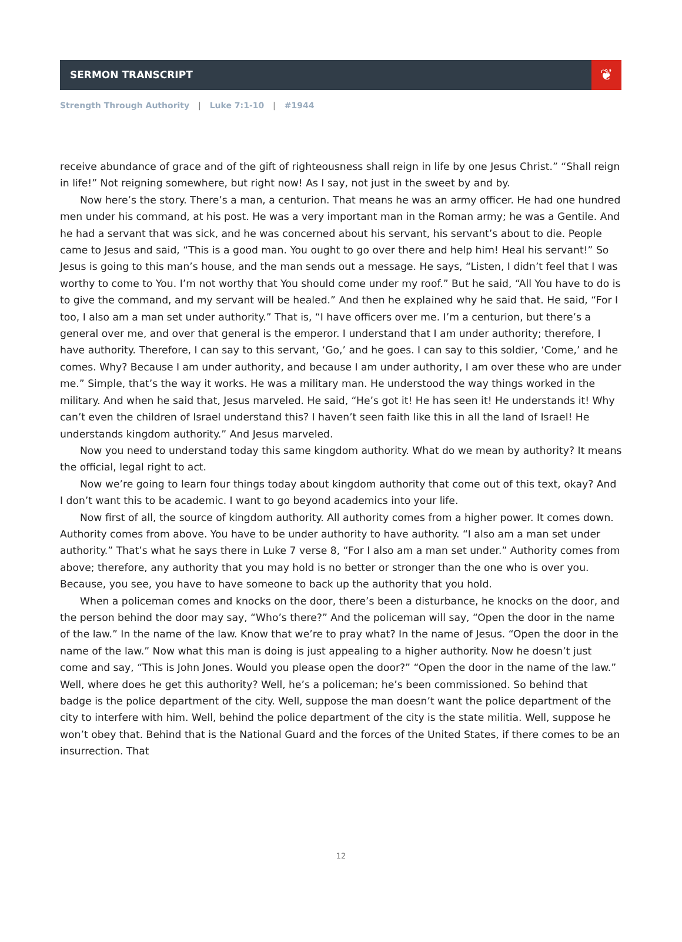SERMON TRANSCRIPT
❦
Strength Through Authority | Luke 7:1-10 | #1944
receive abundance of grace and of the gift of righteousness shall reign in life by one Jesus Christ.” “Shall reign in life!” Not reigning somewhere, but right now! As I say, not just in the sweet by and by.
Now here’s the story. There’s a man, a centurion. That means he was an army officer. He had one hundred men under his command, at his post. He was a very important man in the Roman army; he was a Gentile. And he had a servant that was sick, and he was concerned about his servant, his servant’s about to die. People came to Jesus and said, “This is a good man. You ought to go over there and help him! Heal his servant!” So Jesus is going to this man’s house, and the man sends out a message. He says, “Listen, I didn’t feel that I was worthy to come to You. I’m not worthy that You should come under my roof.” But he said, “All You have to do is to give the command, and my servant will be healed.” And then he explained why he said that. He said, “For I too, I also am a man set under authority.” That is, “I have officers over me. I’m a centurion, but there’s a general over me, and over that general is the emperor. I understand that I am under authority; therefore, I have authority. Therefore, I can say to this servant, ‘Go,’ and he goes. I can say to this soldier, ‘Come,’ and he comes. Why? Because I am under authority, and because I am under authority, I am over these who are under me.” Simple, that’s the way it works. He was a military man. He understood the way things worked in the military. And when he said that, Jesus marveled. He said, “He’s got it! He has seen it! He understands it! Why can’t even the children of Israel understand this? I haven’t seen faith like this in all the land of Israel! He understands kingdom authority.” And Jesus marveled.
Now you need to understand today this same kingdom authority. What do we mean by authority? It means the official, legal right to act.
Now we’re going to learn four things today about kingdom authority that come out of this text, okay? And I don’t want this to be academic. I want to go beyond academics into your life.
Now first of all, the source of kingdom authority. All authority comes from a higher power. It comes down. Authority comes from above. You have to be under authority to have authority. “I also am a man set under authority.” That’s what he says there in Luke 7 verse 8, “For I also am a man set under.” Authority comes from above; therefore, any authority that you may hold is no better or stronger than the one who is over you. Because, you see, you have to have someone to back up the authority that you hold.
When a policeman comes and knocks on the door, there’s been a disturbance, he knocks on the door, and the person behind the door may say, “Who’s there?” And the policeman will say, “Open the door in the name of the law.” In the name of the law. Know that we’re to pray what? In the name of Jesus. “Open the door in the name of the law.” Now what this man is doing is just appealing to a higher authority. Now he doesn’t just come and say, “This is John Jones. Would you please open the door?” “Open the door in the name of the law.” Well, where does he get this authority? Well, he’s a policeman; he’s been commissioned. So behind that badge is the police department of the city. Well, suppose the man doesn’t want the police department of the city to interfere with him. Well, behind the police department of the city is the state militia. Well, suppose he won’t obey that. Behind that is the National Guard and the forces of the United States, if there comes to be an insurrection. That
12